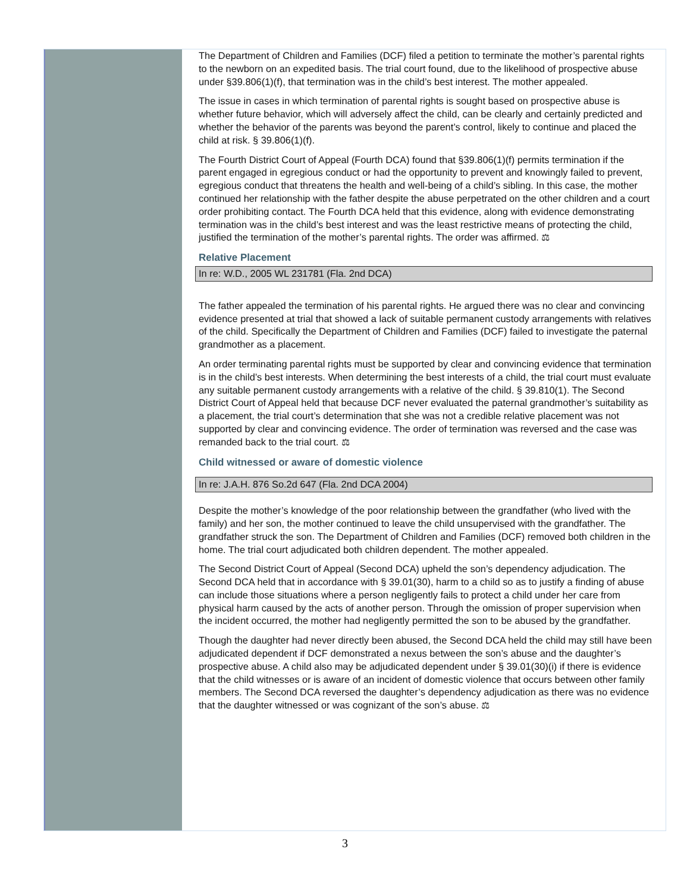The Department of Children and Families (DCF) filed a petition to terminate the mother’s parental rights to the newborn on an expedited basis. The trial court found, due to the likelihood of prospective abuse under §39.806(1)(f), that termination was in the child’s best interest. The mother appealed.
The issue in cases in which termination of parental rights is sought based on prospective abuse is whether future behavior, which will adversely affect the child, can be clearly and certainly predicted and whether the behavior of the parents was beyond the parent’s control, likely to continue and placed the child at risk. § 39.806(1)(f).
The Fourth District Court of Appeal (Fourth DCA) found that §39.806(1)(f) permits termination if the parent engaged in egregious conduct or had the opportunity to prevent and knowingly failed to prevent, egregious conduct that threatens the health and well-being of a child’s sibling. In this case, the mother continued her relationship with the father despite the abuse perpetrated on the other children and a court order prohibiting contact. The Fourth DCA held that this evidence, along with evidence demonstrating termination was in the child’s best interest and was the least restrictive means of protecting the child, justified the termination of the mother’s parental rights. The order was affirmed. ⚖
Relative Placement
In re: W.D., 2005 WL 231781 (Fla. 2nd DCA)
The father appealed the termination of his parental rights. He argued there was no clear and convincing evidence presented at trial that showed a lack of suitable permanent custody arrangements with relatives of the child. Specifically the Department of Children and Families (DCF) failed to investigate the paternal grandmother as a placement.
An order terminating parental rights must be supported by clear and convincing evidence that termination is in the child’s best interests. When determining the best interests of a child, the trial court must evaluate any suitable permanent custody arrangements with a relative of the child. § 39.810(1). The Second District Court of Appeal held that because DCF never evaluated the paternal grandmother’s suitability as a placement, the trial court’s determination that she was not a credible relative placement was not supported by clear and convincing evidence. The order of termination was reversed and the case was remanded back to the trial court. ⚖
Child witnessed or aware of domestic violence
In re: J.A.H. 876 So.2d 647 (Fla. 2nd DCA 2004)
Despite the mother’s knowledge of the poor relationship between the grandfather (who lived with the family) and her son, the mother continued to leave the child unsupervised with the grandfather. The grandfather struck the son. The Department of Children and Families (DCF) removed both children in the home. The trial court adjudicated both children dependent. The mother appealed.
The Second District Court of Appeal (Second DCA) upheld the son’s dependency adjudication. The Second DCA held that in accordance with § 39.01(30), harm to a child so as to justify a finding of abuse can include those situations where a person negligently fails to protect a child under her care from physical harm caused by the acts of another person. Through the omission of proper supervision when the incident occurred, the mother had negligently permitted the son to be abused by the grandfather.
Though the daughter had never directly been abused, the Second DCA held the child may still have been adjudicated dependent if DCF demonstrated a nexus between the son’s abuse and the daughter’s prospective abuse. A child also may be adjudicated dependent under § 39.01(30)(i) if there is evidence that the child witnesses or is aware of an incident of domestic violence that occurs between other family members. The Second DCA reversed the daughter’s dependency adjudication as there was no evidence that the daughter witnessed or was cognizant of the son’s abuse. ⚖
3